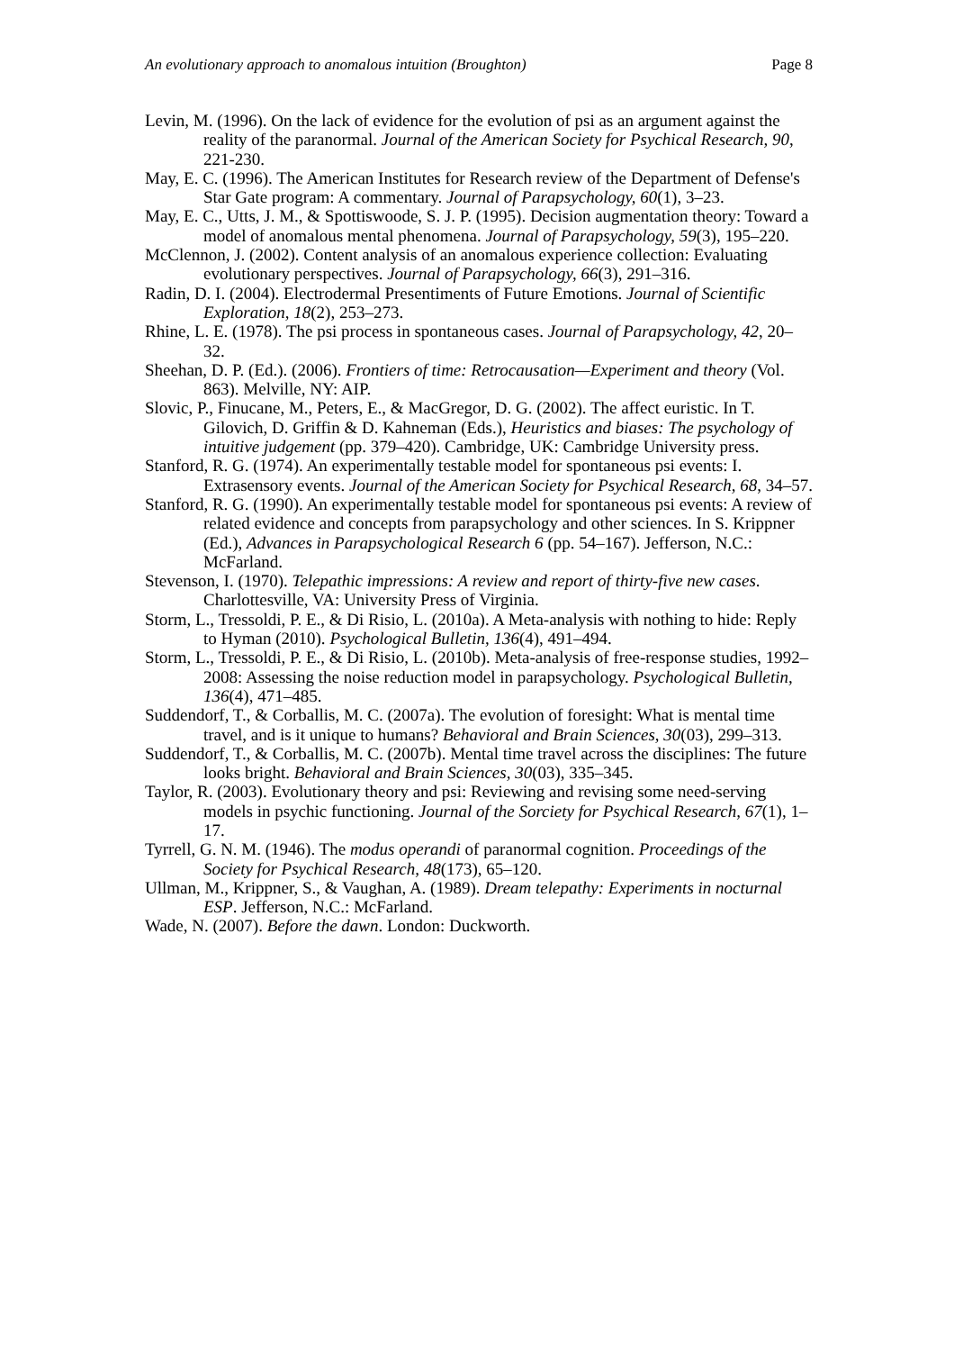An evolutionary approach to anomalous intuition (Broughton) Page 8
Levin, M. (1996). On the lack of evidence for the evolution of psi as an argument against the reality of the paranormal. Journal of the American Society for Psychical Research, 90, 221‑230.
May, E. C. (1996). The American Institutes for Research review of the Department of Defense's Star Gate program: A commentary. Journal of Parapsychology, 60(1), 3–23.
May, E. C., Utts, J. M., & Spottiswoode, S. J. P. (1995). Decision augmentation theory: Toward a model of anomalous mental phenomena. Journal of Parapsychology, 59(3), 195–220.
McClennon, J. (2002). Content analysis of an anomalous experience collection: Evaluating evolutionary perspectives. Journal of Parapsychology, 66(3), 291–316.
Radin, D. I. (2004). Electrodermal Presentiments of Future Emotions. Journal of Scientific Exploration, 18(2), 253–273.
Rhine, L. E. (1978). The psi process in spontaneous cases. Journal of Parapsychology, 42, 20–32.
Sheehan, D. P. (Ed.). (2006). Frontiers of time: Retrocausation—Experiment and theory (Vol. 863). Melville, NY: AIP.
Slovic, P., Finucane, M., Peters, E., & MacGregor, D. G. (2002). The affect euristic. In T. Gilovich, D. Griffin & D. Kahneman (Eds.), Heuristics and biases: The psychology of intuitive judgement (pp. 379–420). Cambridge, UK: Cambridge University press.
Stanford, R. G. (1974). An experimentally testable model for spontaneous psi events: I. Extrasensory events. Journal of the American Society for Psychical Research, 68, 34–57.
Stanford, R. G. (1990). An experimentally testable model for spontaneous psi events: A review of related evidence and concepts from parapsychology and other sciences. In S. Krippner (Ed.), Advances in Parapsychological Research 6 (pp. 54–167). Jefferson, N.C.: McFarland.
Stevenson, I. (1970). Telepathic impressions: A review and report of thirty-five new cases. Charlottesville, VA: University Press of Virginia.
Storm, L., Tressoldi, P. E., & Di Risio, L. (2010a). A Meta-analysis with nothing to hide: Reply to Hyman (2010). Psychological Bulletin, 136(4), 491–494.
Storm, L., Tressoldi, P. E., & Di Risio, L. (2010b). Meta-analysis of free-response studies, 1992–2008: Assessing the noise reduction model in parapsychology. Psychological Bulletin, 136(4), 471–485.
Suddendorf, T., & Corballis, M. C. (2007a). The evolution of foresight: What is mental time travel, and is it unique to humans? Behavioral and Brain Sciences, 30(03), 299–313.
Suddendorf, T., & Corballis, M. C. (2007b). Mental time travel across the disciplines: The future looks bright. Behavioral and Brain Sciences, 30(03), 335–345.
Taylor, R. (2003). Evolutionary theory and psi: Reviewing and revising some need-serving models in psychic functioning. Journal of the Sorciety for Psychical Research, 67(1), 1–17.
Tyrrell, G. N. M. (1946). The modus operandi of paranormal cognition. Proceedings of the Society for Psychical Research, 48(173), 65–120.
Ullman, M., Krippner, S., & Vaughan, A. (1989). Dream telepathy: Experiments in nocturnal ESP. Jefferson, N.C.: McFarland.
Wade, N. (2007). Before the dawn. London: Duckworth.